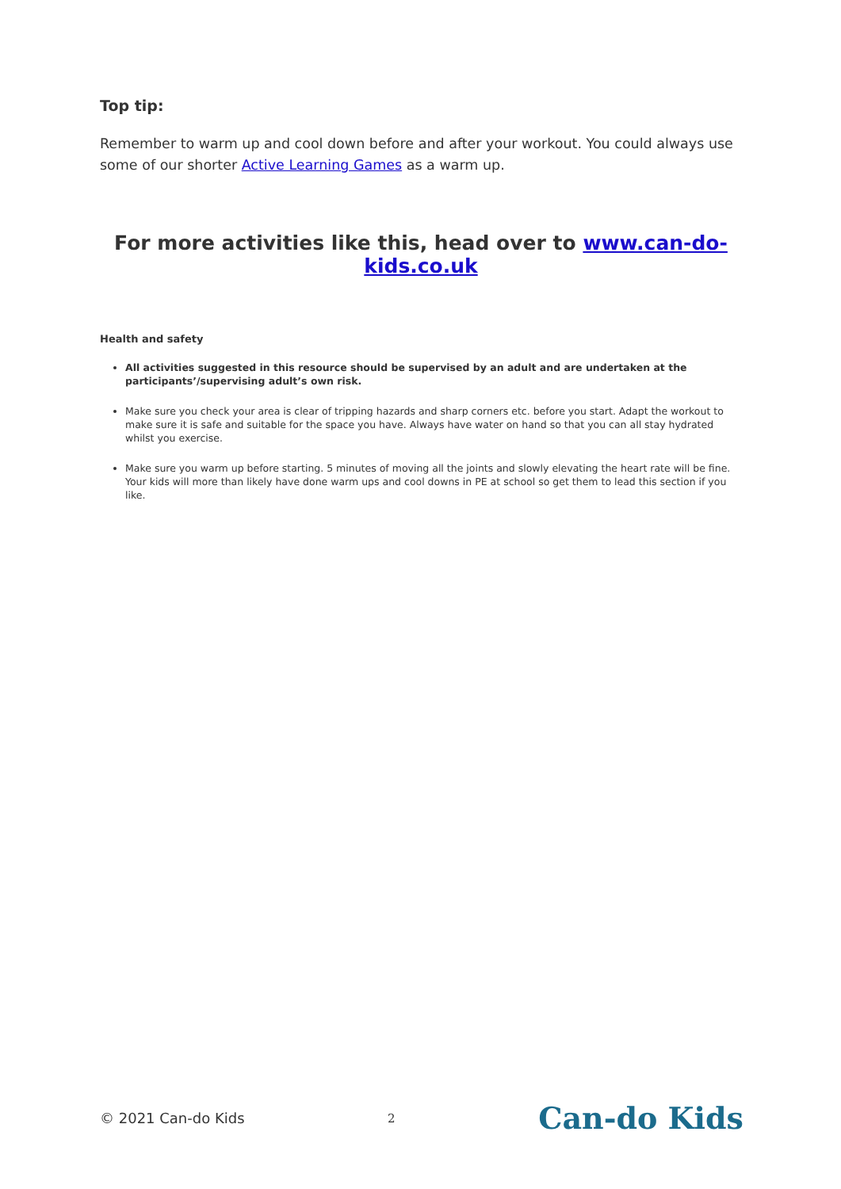Top tip:
Remember to warm up and cool down before and after your workout. You could always use some of our shorter Active Learning Games as a warm up.
For more activities like this, head over to www.can-do-kids.co.uk
Health and safety
All activities suggested in this resource should be supervised by an adult and are undertaken at the participants’/supervising adult’s own risk.
Make sure you check your area is clear of tripping hazards and sharp corners etc. before you start. Adapt the workout to make sure it is safe and suitable for the space you have. Always have water on hand so that you can all stay hydrated whilst you exercise.
Make sure you warm up before starting. 5 minutes of moving all the joints and slowly elevating the heart rate will be fine. Your kids will more than likely have done warm ups and cool downs in PE at school so get them to lead this section if you like.
© 2021 Can-do Kids 2 Can-do Kids